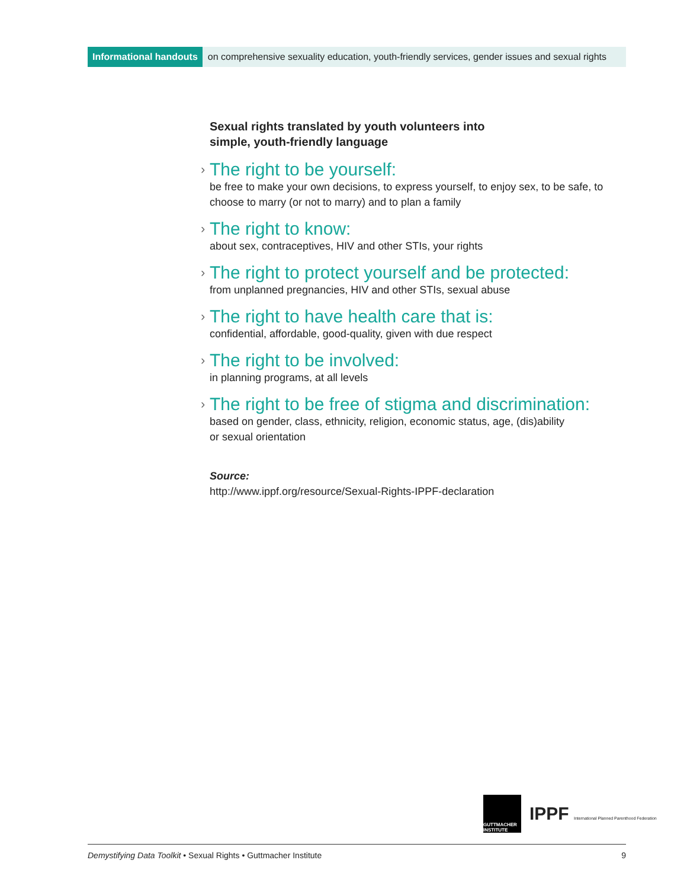Informational handouts on comprehensive sexuality education, youth-friendly services, gender issues and sexual rights
Sexual rights translated by youth volunteers into
simple, youth-friendly language
› The right to be yourself:
be free to make your own decisions, to express yourself, to enjoy sex, to be safe, to choose to marry (or not to marry) and to plan a family
› The right to know:
about sex, contraceptives, HIV and other STIs, your rights
› The right to protect yourself and be protected:
from unplanned pregnancies, HIV and other STIs, sexual abuse
› The right to have health care that is:
confidential, affordable, good-quality, given with due respect
› The right to be involved:
in planning programs, at all levels
› The right to be free of stigma and discrimination:
based on gender, class, ethnicity, religion, economic status, age, (dis)ability
or sexual orientation
Source:
http://www.ippf.org/resource/Sexual-Rights-IPPF-declaration
GUTTMACHER INSTITUTE
IPPF International Planned Parenthood Federation
Demystifying Data Toolkit • Sexual Rights • Guttmacher Institute 9